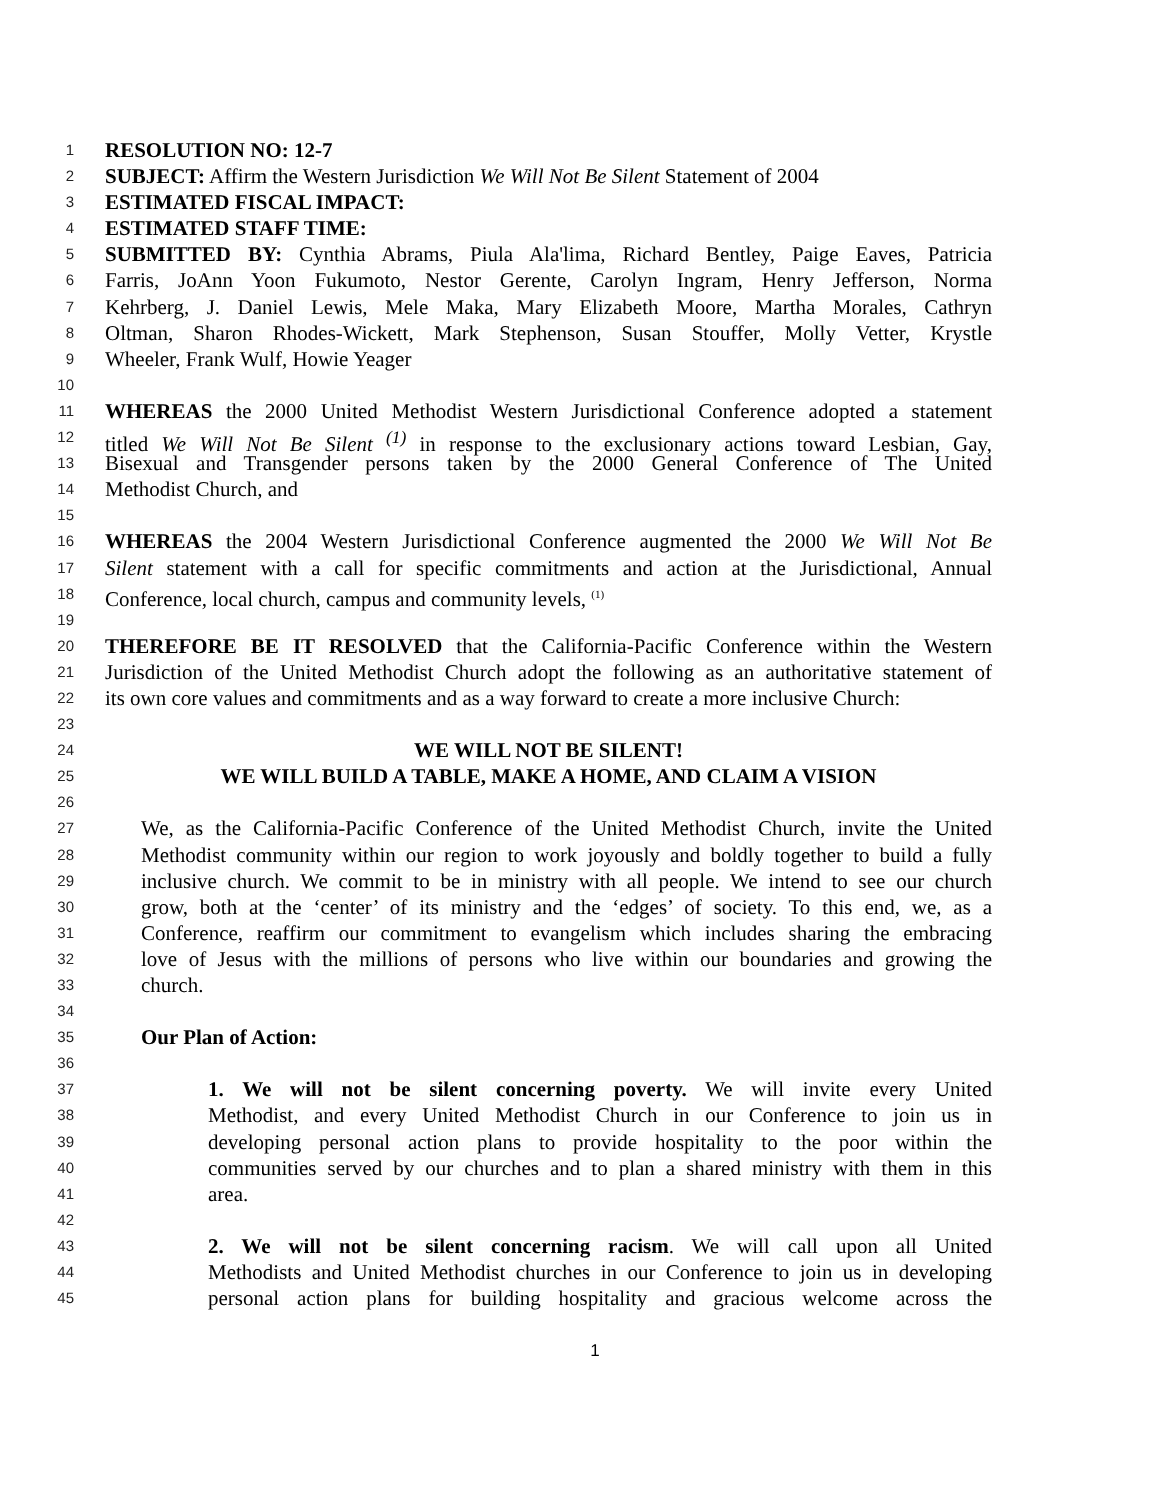1 RESOLUTION NO: 12-7
2 SUBJECT: Affirm the Western Jurisdiction We Will Not Be Silent Statement of 2004
3 ESTIMATED FISCAL IMPACT:
4 ESTIMATED STAFF TIME:
5 SUBMITTED BY: Cynthia Abrams, Piula Ala'lima, Richard Bentley, Paige Eaves, Patricia
6 Farris, JoAnn Yoon Fukumoto, Nestor Gerente, Carolyn Ingram, Henry Jefferson, Norma
7 Kehrberg, J. Daniel Lewis, Mele Maka, Mary Elizabeth Moore, Martha Morales, Cathryn
8 Oltman, Sharon Rhodes-Wickett, Mark Stephenson, Susan Stouffer, Molly Vetter, Krystle
9 Wheeler, Frank Wulf, Howie Yeager
10
11 WHEREAS the 2000 United Methodist Western Jurisdictional Conference adopted a statement
12 titled We Will Not Be Silent <sup>(1)</sup> in response to the exclusionary actions toward Lesbian, Gay,
13 Bisexual and Transgender persons taken by the 2000 General Conference of The United
14 Methodist Church, and
15
16 WHEREAS the 2004 Western Jurisdictional Conference augmented the 2000 We Will Not Be
17 Silent statement with a call for specific commitments and action at the Jurisdictional, Annual
18 Conference, local church, campus and community levels, <sup>(1)</sup>
19
20 THEREFORE BE IT RESOLVED that the California-Pacific Conference within the Western
21 Jurisdiction of the United Methodist Church adopt the following as an authoritative statement of
22 its own core values and commitments and as a way forward to create a more inclusive Church:
23
24 WE WILL NOT BE SILENT!
25 WE WILL BUILD A TABLE, MAKE A HOME, AND CLAIM A VISION
26
27 We, as the California-Pacific Conference of the United Methodist Church, invite the United
28 Methodist community within our region to work joyously and boldly together to build a fully
29 inclusive church. We commit to be in ministry with all people. We intend to see our church
30 grow, both at the ‘center’ of its ministry and the ‘edges’ of society. To this end, we, as a
31 Conference, reaffirm our commitment to evangelism which includes sharing the embracing
32 love of Jesus with the millions of persons who live within our boundaries and growing the
33 church.
34
35 Our Plan of Action:
36
37 1. We will not be silent concerning poverty. We will invite every United
38 Methodist, and every United Methodist Church in our Conference to join us in
39 developing personal action plans to provide hospitality to the poor within the
40 communities served by our churches and to plan a shared ministry with them in this
41 area.
42
43 2. We will not be silent concerning racism. We will call upon all United
44 Methodists and United Methodist churches in our Conference to join us in developing
45 personal action plans for building hospitality and gracious welcome across the
1